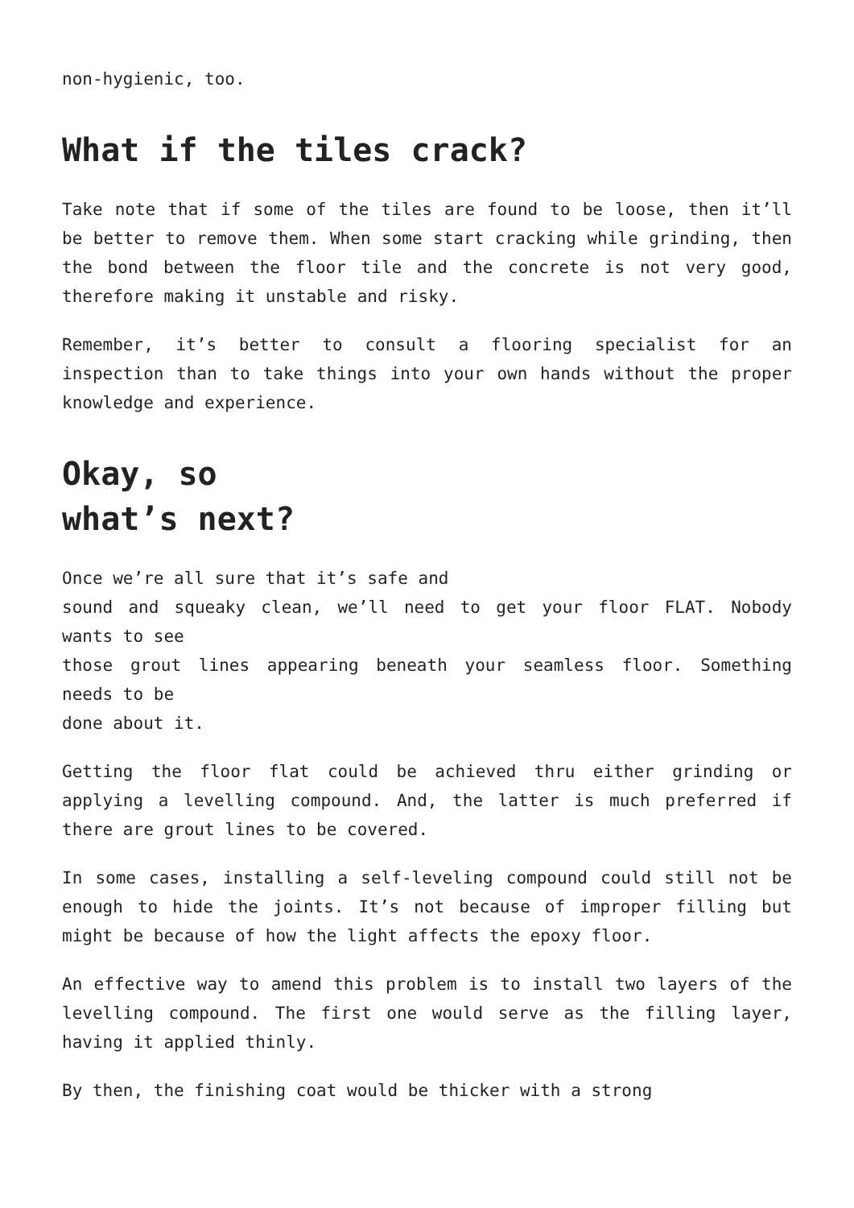non-hygienic, too.
What if the tiles crack?
Take note that if some of the tiles are found to be loose, then it’ll be better to remove them. When some start cracking while grinding, then the bond between the floor tile and the concrete is not very good, therefore making it unstable and risky.
Remember, it’s better to consult a flooring specialist for an inspection than to take things into your own hands without the proper knowledge and experience.
Okay, so
what’s next?
Once we’re all sure that it’s safe and
sound and squeaky clean, we’ll need to get your floor FLAT. Nobody wants to see
those grout lines appearing beneath your seamless floor. Something needs to be
done about it.
Getting the floor flat could be achieved thru either grinding or applying a levelling compound. And, the latter is much preferred if there are grout lines to be covered.
In some cases, installing a self-leveling compound could still not be enough to hide the joints. It’s not because of improper filling but might be because of how the light affects the epoxy floor.
An effective way to amend this problem is to install two layers of the levelling compound. The first one would serve as the filling layer, having it applied thinly.
By then, the finishing coat would be thicker with a strong